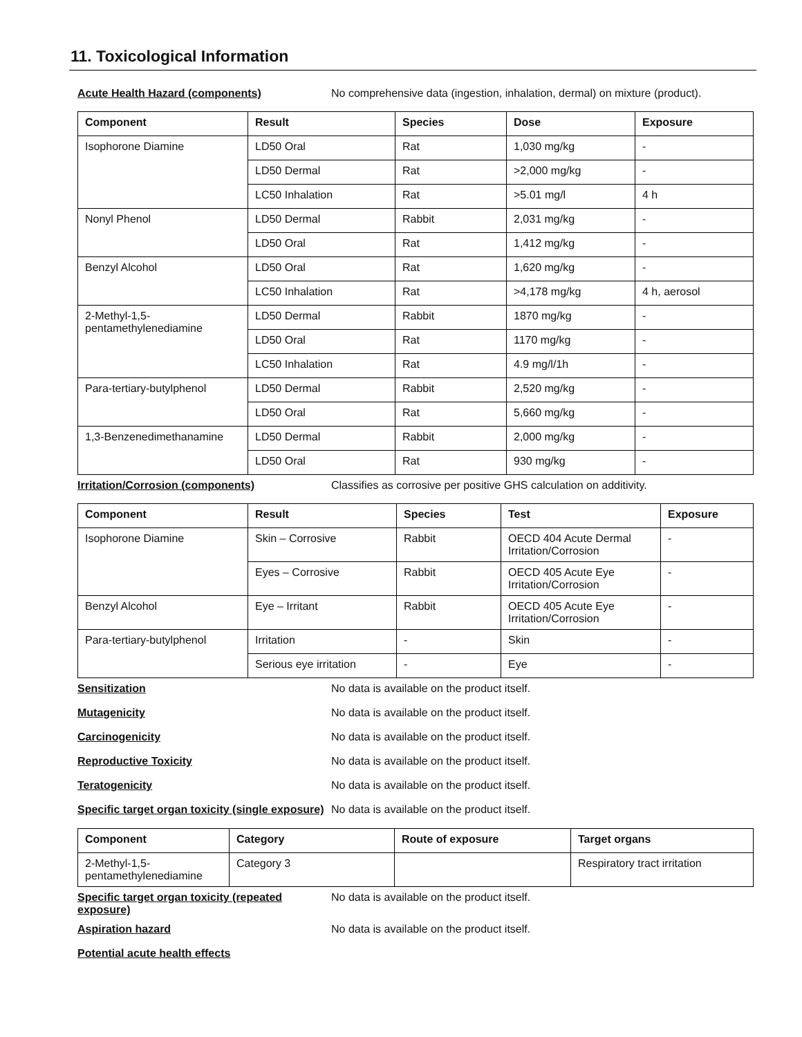11. Toxicological Information
Acute Health Hazard (components) No comprehensive data (ingestion, inhalation, dermal) on mixture (product).
| Component | Result | Species | Dose | Exposure |
| --- | --- | --- | --- | --- |
| Isophorone Diamine | LD50 Oral | Rat | 1,030 mg/kg | - |
| | LD50 Dermal | Rat | >2,000 mg/kg | - |
| | LC50 Inhalation | Rat | >5.01 mg/l | 4 h |
| Nonyl Phenol | LD50 Dermal | Rabbit | 2,031 mg/kg | - |
| | LD50 Oral | Rat | 1,412 mg/kg | - |
| Benzyl Alcohol | LD50 Oral | Rat | 1,620 mg/kg | - |
| | LC50 Inhalation | Rat | >4,178 mg/kg | 4 h, aerosol |
| 2-Methyl-1,5- pentamethylenediamine | LD50 Dermal | Rabbit | 1870 mg/kg | - |
| | LD50 Oral | Rat | 1170 mg/kg | - |
| | LC50 Inhalation | Rat | 4.9 mg/l/1h | - |
| Para-tertiary-butylphenol | LD50 Dermal | Rabbit | 2,520 mg/kg | - |
| | LD50 Oral | Rat | 5,660 mg/kg | - |
| 1,3-Benzenedimethanamine | LD50 Dermal | Rabbit | 2,000 mg/kg | - |
| | LD50 Oral | Rat | 930 mg/kg | - |
Irritation/Corrosion (components) Classifies as corrosive per positive GHS calculation on additivity.
| Component | Result | Species | Test | Exposure |
| --- | --- | --- | --- | --- |
| Isophorone Diamine | Skin – Corrosive | Rabbit | OECD 404 Acute Dermal Irritation/Corrosion | - |
| | Eyes – Corrosive | Rabbit | OECD 405 Acute Eye Irritation/Corrosion | - |
| Benzyl Alcohol | Eye – Irritant | Rabbit | OECD 405 Acute Eye Irritation/Corrosion | - |
| Para-tertiary-butylphenol | Irritation | - | Skin | - |
| | Serious eye irritation | - | Eye | - |
Sensitization No data is available on the product itself.
Mutagenicity No data is available on the product itself.
Carcinogenicity No data is available on the product itself.
Reproductive Toxicity No data is available on the product itself.
Teratogenicity No data is available on the product itself.
Specific target organ toxicity (single exposure)
No data is available on the product itself.
| Component | Category | Route of exposure | Target organs |
| --- | --- | --- | --- |
| 2-Methyl-1,5- pentamethylenediamine | Category 3 | | Respiratory tract irritation |
Specific target organ toxicity (repeated exposure)
No data is available on the product itself.
Aspiration hazard No data is available on the product itself.
Potential acute health effects